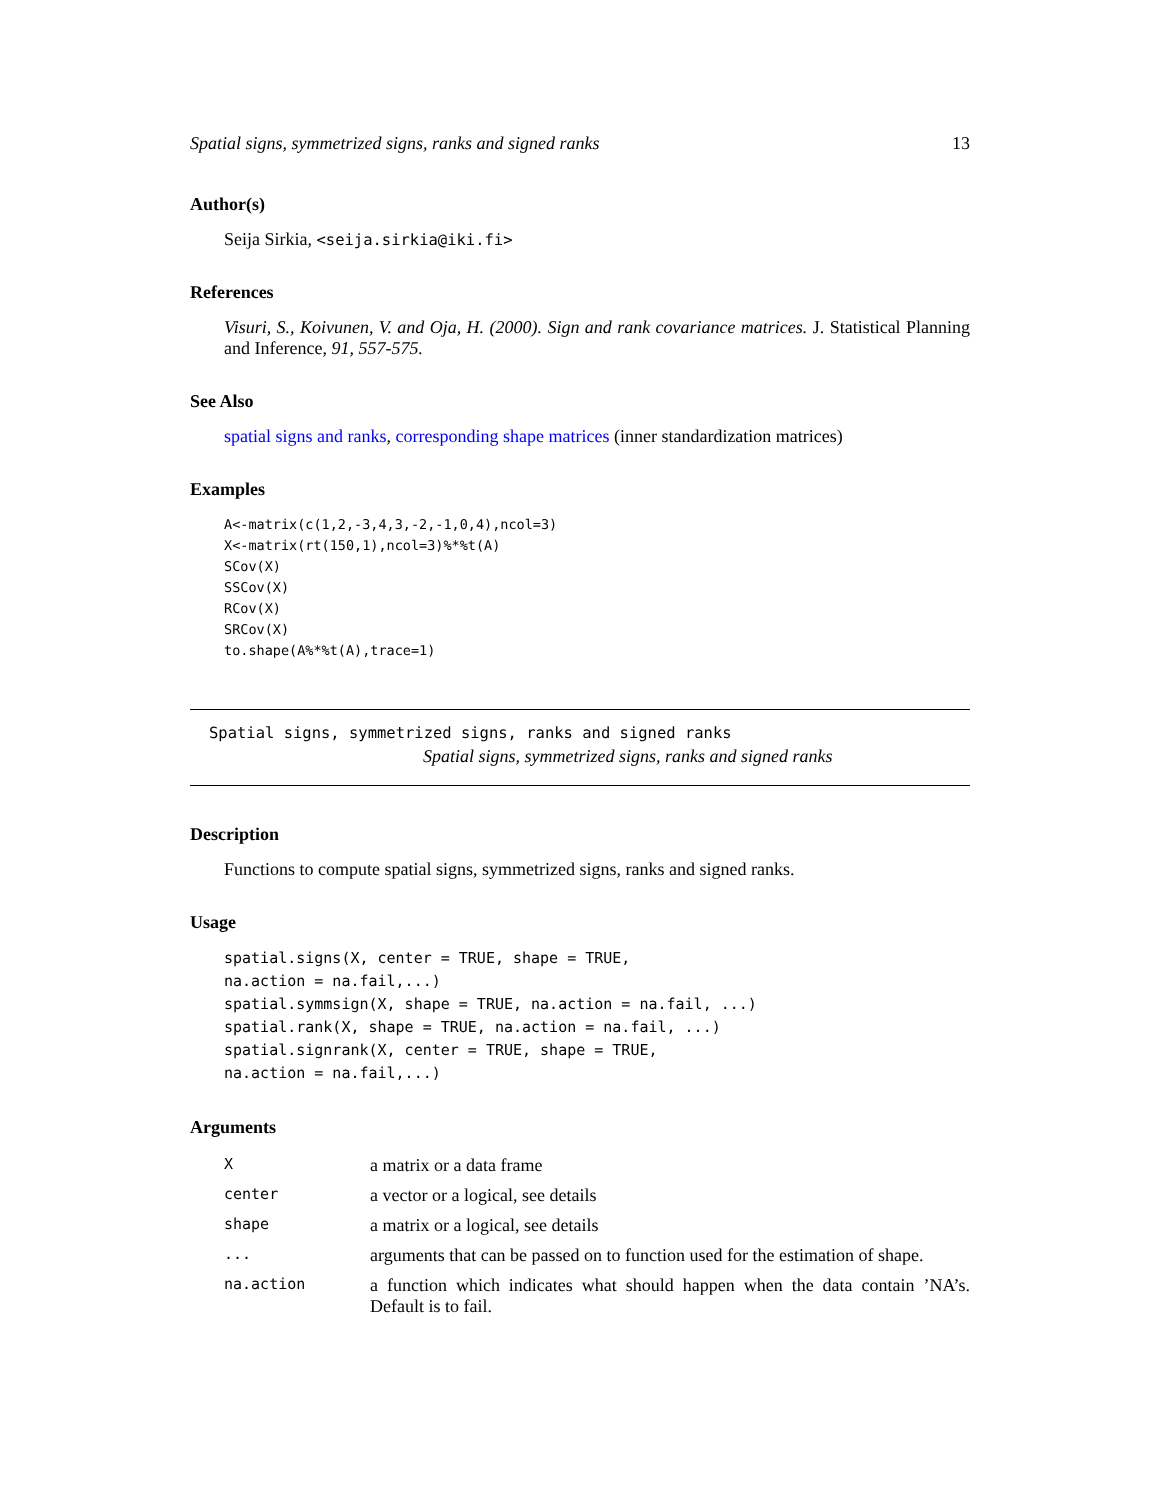Spatial signs, symmetrized signs, ranks and signed ranks 13
Author(s)
Seija Sirkia, <seija.sirkia@iki.fi>
References
Visuri, S., Koivunen, V. and Oja, H. (2000). Sign and rank covariance matrices. J. Statistical Planning and Inference, 91, 557-575.
See Also
spatial signs and ranks, corresponding shape matrices (inner standardization matrices)
Examples
A<-matrix(c(1,2,-3,4,3,-2,-1,0,4),ncol=3)
X<-matrix(rt(150,1),ncol=3)%*%t(A)
SCov(X)
SSCov(X)
RCov(X)
SRCov(X)
to.shape(A%*%t(A),trace=1)
Spatial signs, symmetrized signs, ranks and signed ranks
Spatial signs, symmetrized signs, ranks and signed ranks
Description
Functions to compute spatial signs, symmetrized signs, ranks and signed ranks.
Usage
spatial.signs(X, center = TRUE, shape = TRUE,
na.action = na.fail,...)
spatial.symmsign(X, shape = TRUE, na.action = na.fail, ...)
spatial.rank(X, shape = TRUE, na.action = na.fail, ...)
spatial.signrank(X, center = TRUE, shape = TRUE,
na.action = na.fail,...)
Arguments
| X | a matrix or a data frame |
| center | a vector or a logical, see details |
| shape | a matrix or a logical, see details |
| ... | arguments that can be passed on to function used for the estimation of shape. |
| na.action | a function which indicates what should happen when the data contain ’NA’s. Default is to fail. |